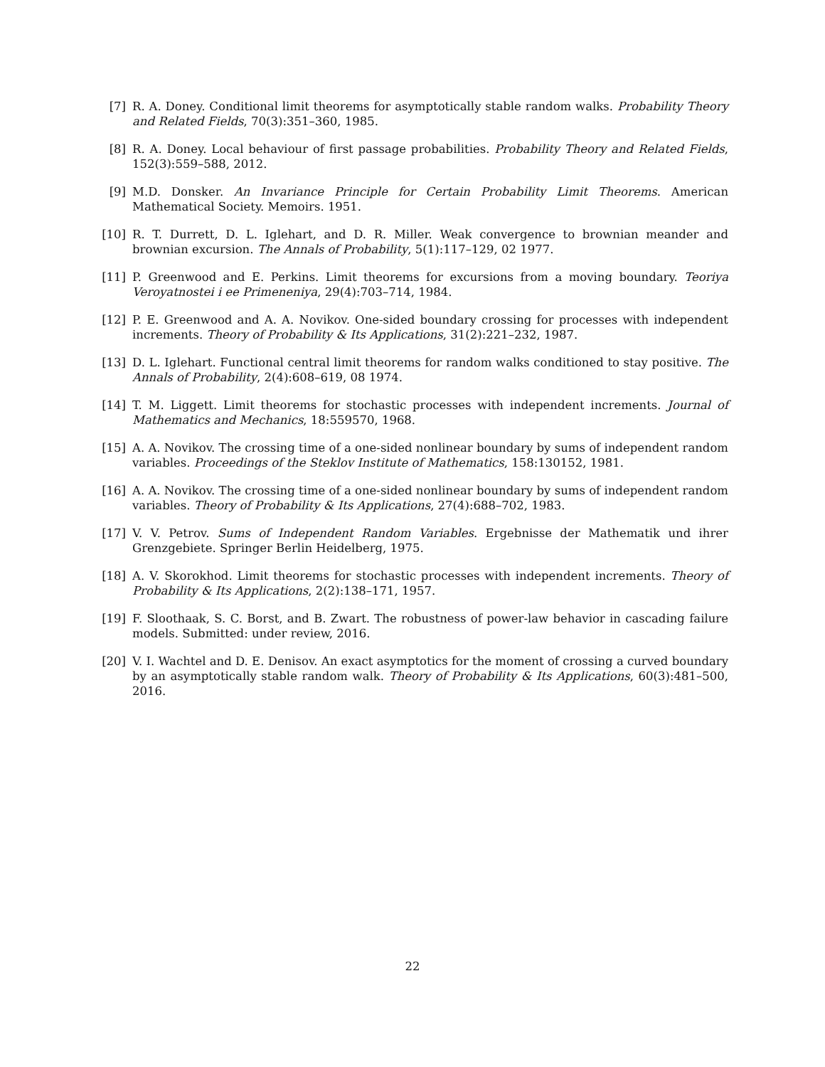[7] R. A. Doney. Conditional limit theorems for asymptotically stable random walks. Probability Theory and Related Fields, 70(3):351–360, 1985.
[8] R. A. Doney. Local behaviour of first passage probabilities. Probability Theory and Related Fields, 152(3):559–588, 2012.
[9] M.D. Donsker. An Invariance Principle for Certain Probability Limit Theorems. American Mathematical Society. Memoirs. 1951.
[10] R. T. Durrett, D. L. Iglehart, and D. R. Miller. Weak convergence to brownian meander and brownian excursion. The Annals of Probability, 5(1):117–129, 02 1977.
[11] P. Greenwood and E. Perkins. Limit theorems for excursions from a moving boundary. Teoriya Veroyatnostei i ee Primeneniya, 29(4):703–714, 1984.
[12] P. E. Greenwood and A. A. Novikov. One-sided boundary crossing for processes with independent increments. Theory of Probability & Its Applications, 31(2):221–232, 1987.
[13] D. L. Iglehart. Functional central limit theorems for random walks conditioned to stay positive. The Annals of Probability, 2(4):608–619, 08 1974.
[14] T. M. Liggett. Limit theorems for stochastic processes with independent increments. Journal of Mathematics and Mechanics, 18:559570, 1968.
[15] A. A. Novikov. The crossing time of a one-sided nonlinear boundary by sums of independent random variables. Proceedings of the Steklov Institute of Mathematics, 158:130152, 1981.
[16] A. A. Novikov. The crossing time of a one-sided nonlinear boundary by sums of independent random variables. Theory of Probability & Its Applications, 27(4):688–702, 1983.
[17] V. V. Petrov. Sums of Independent Random Variables. Ergebnisse der Mathematik und ihrer Grenzgebiete. Springer Berlin Heidelberg, 1975.
[18] A. V. Skorokhod. Limit theorems for stochastic processes with independent increments. Theory of Probability & Its Applications, 2(2):138–171, 1957.
[19] F. Sloothaak, S. C. Borst, and B. Zwart. The robustness of power-law behavior in cascading failure models. Submitted: under review, 2016.
[20] V. I. Wachtel and D. E. Denisov. An exact asymptotics for the moment of crossing a curved boundary by an asymptotically stable random walk. Theory of Probability & Its Applications, 60(3):481–500, 2016.
22